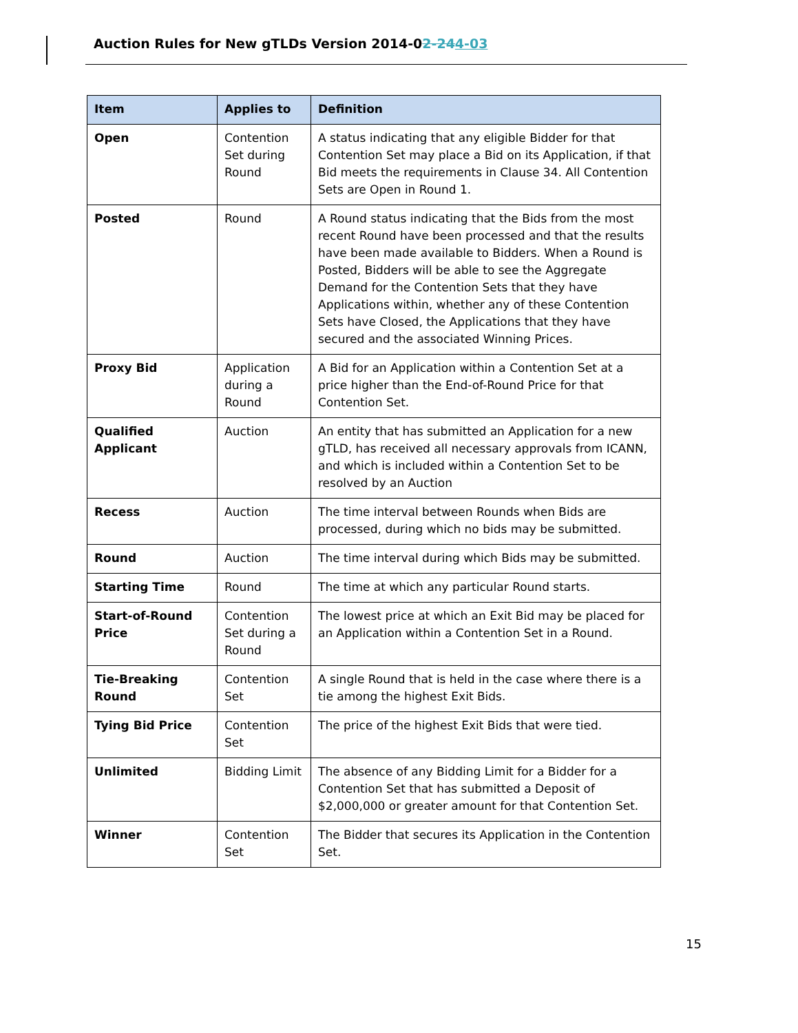Auction Rules for New gTLDs Version 2014-02-244-03
| Item | Applies to | Definition |
| --- | --- | --- |
| Open | Contention Set during Round | A status indicating that any eligible Bidder for that Contention Set may place a Bid on its Application, if that Bid meets the requirements in Clause 34. All Contention Sets are Open in Round 1. |
| Posted | Round | A Round status indicating that the Bids from the most recent Round have been processed and that the results have been made available to Bidders. When a Round is Posted, Bidders will be able to see the Aggregate Demand for the Contention Sets that they have Applications within, whether any of these Contention Sets have Closed, the Applications that they have secured and the associated Winning Prices. |
| Proxy Bid | Application during a Round | A Bid for an Application within a Contention Set at a price higher than the End-of-Round Price for that Contention Set. |
| Qualified Applicant | Auction | An entity that has submitted an Application for a new gTLD, has received all necessary approvals from ICANN, and which is included within a Contention Set to be resolved by an Auction |
| Recess | Auction | The time interval between Rounds when Bids are processed, during which no bids may be submitted. |
| Round | Auction | The time interval during which Bids may be submitted. |
| Starting Time | Round | The time at which any particular Round starts. |
| Start-of-Round Price | Contention Set during a Round | The lowest price at which an Exit Bid may be placed for an Application within a Contention Set in a Round. |
| Tie-Breaking Round | Contention Set | A single Round that is held in the case where there is a tie among the highest Exit Bids. |
| Tying Bid Price | Contention Set | The price of the highest Exit Bids that were tied. |
| Unlimited | Bidding Limit | The absence of any Bidding Limit for a Bidder for a Contention Set that has submitted a Deposit of $2,000,000 or greater amount for that Contention Set. |
| Winner | Contention Set | The Bidder that secures its Application in the Contention Set. |
15